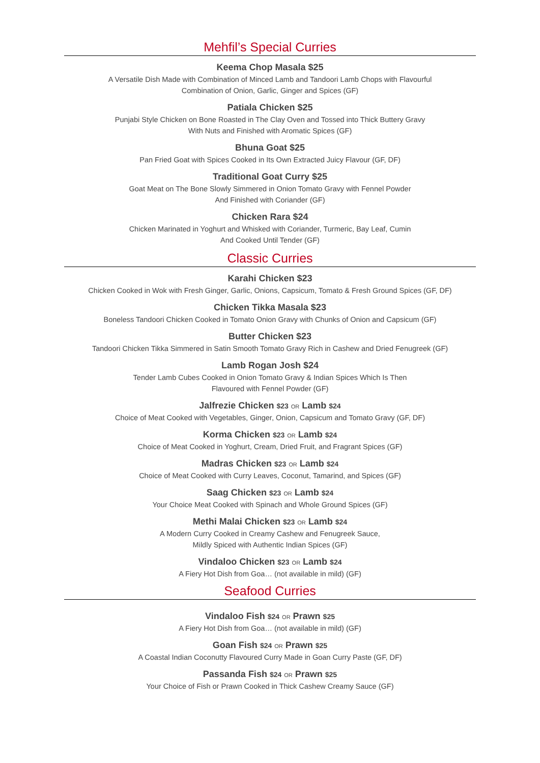Mehfil’s Special Curries
Keema Chop Masala $25
A Versatile Dish Made with Combination of Minced Lamb and Tandoori Lamb Chops with Flavourful
Combination of Onion, Garlic, Ginger and Spices (GF)
Patiala Chicken $25
Punjabi Style Chicken on Bone Roasted in The Clay Oven and Tossed into Thick Buttery Gravy
With Nuts and Finished with Aromatic Spices (GF)
Bhuna Goat $25
Pan Fried Goat with Spices Cooked in Its Own Extracted Juicy Flavour (GF, DF)
Traditional Goat Curry $25
Goat Meat on The Bone Slowly Simmered in Onion Tomato Gravy with Fennel Powder
And Finished with Coriander (GF)
Chicken Rara $24
Chicken Marinated in Yoghurt and Whisked with Coriander, Turmeric, Bay Leaf, Cumin
And Cooked Until Tender (GF)
Classic Curries
Karahi Chicken $23
Chicken Cooked in Wok with Fresh Ginger, Garlic, Onions, Capsicum, Tomato & Fresh Ground Spices (GF, DF)
Chicken Tikka Masala $23
Boneless Tandoori Chicken Cooked in Tomato Onion Gravy with Chunks of Onion and Capsicum (GF)
Butter Chicken $23
Tandoori Chicken Tikka Simmered in Satin Smooth Tomato Gravy Rich in Cashew and Dried Fenugreek (GF)
Lamb Rogan Josh $24
Tender Lamb Cubes Cooked in Onion Tomato Gravy & Indian Spices Which Is Then
Flavoured with Fennel Powder (GF)
Jalfrezie Chicken $23 OR Lamb $24
Choice of Meat Cooked with Vegetables, Ginger, Onion, Capsicum and Tomato Gravy (GF, DF)
Korma Chicken $23 OR Lamb $24
Choice of Meat Cooked in Yoghurt, Cream, Dried Fruit, and Fragrant Spices (GF)
Madras Chicken $23 OR Lamb $24
Choice of Meat Cooked with Curry Leaves, Coconut, Tamarind, and Spices (GF)
Saag Chicken $23 OR Lamb $24
Your Choice Meat Cooked with Spinach and Whole Ground Spices (GF)
Methi Malai Chicken $23 OR Lamb $24
A Modern Curry Cooked in Creamy Cashew and Fenugreek Sauce,
Mildly Spiced with Authentic Indian Spices (GF)
Vindaloo Chicken $23 OR Lamb $24
A Fiery Hot Dish from Goa… (not available in mild) (GF)
Seafood Curries
Vindaloo Fish $24 OR Prawn $25
A Fiery Hot Dish from Goa… (not available in mild) (GF)
Goan Fish $24 OR Prawn $25
A Coastal Indian Coconutty Flavoured Curry Made in Goan Curry Paste (GF, DF)
Passanda Fish $24 OR Prawn $25
Your Choice of Fish or Prawn Cooked in Thick Cashew Creamy Sauce (GF)